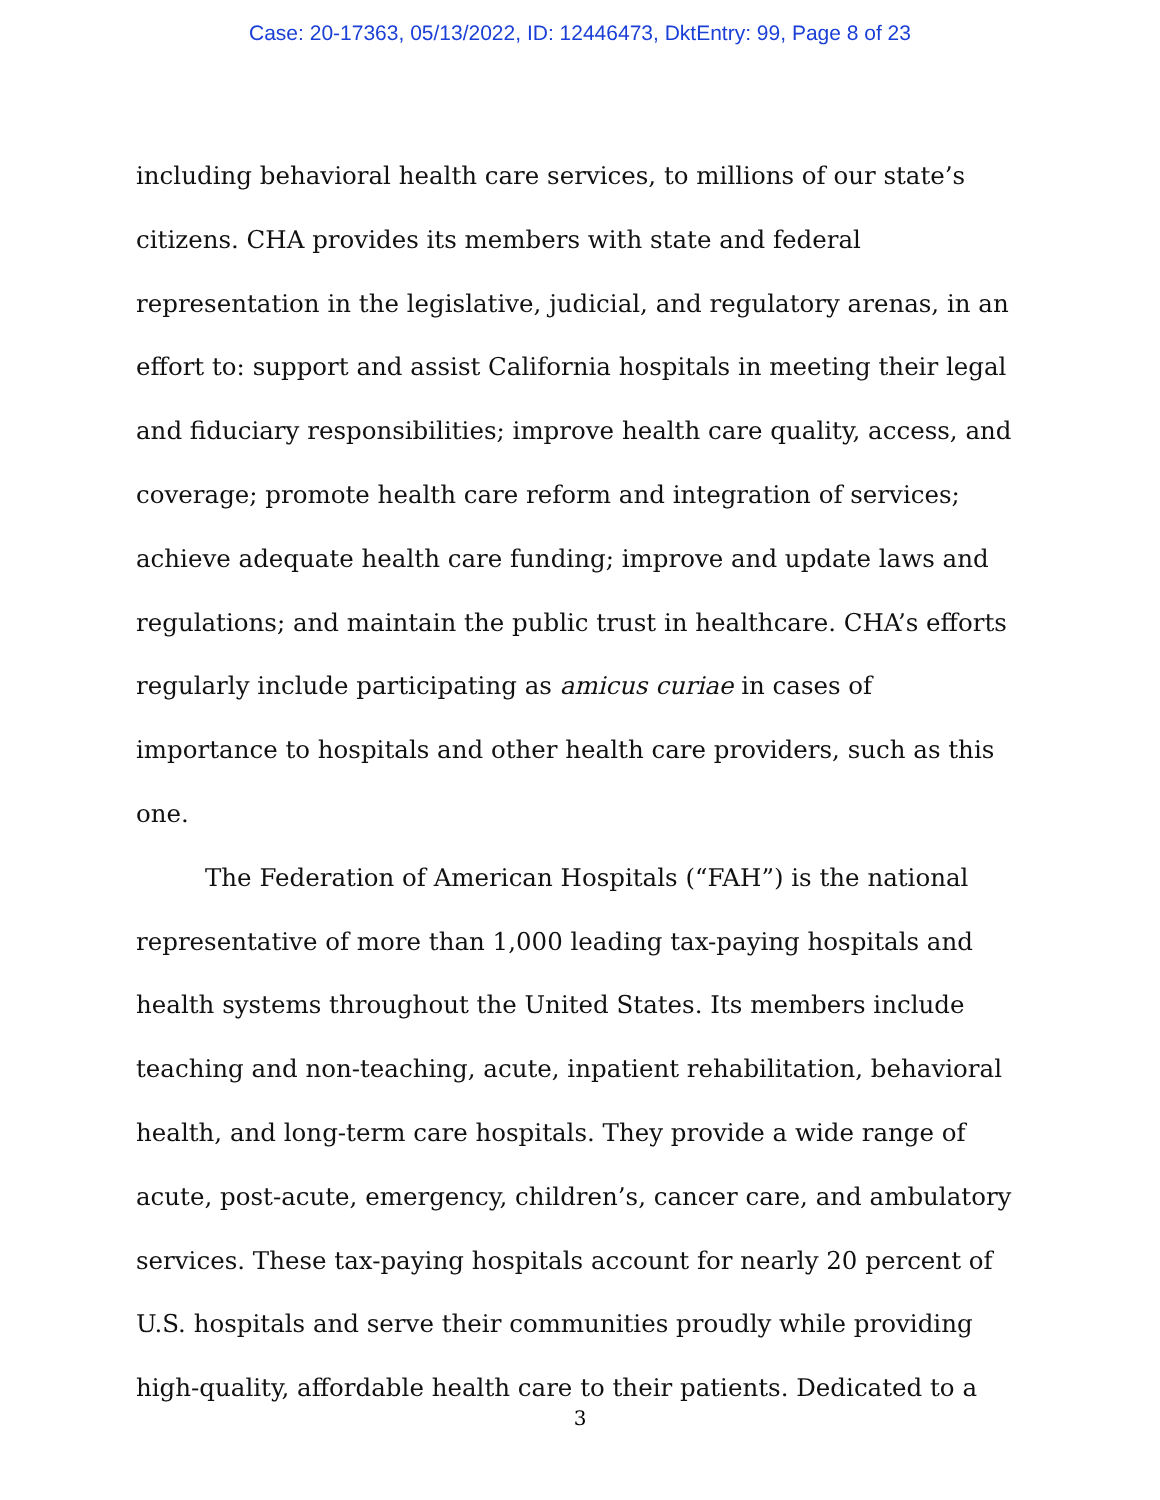Case: 20-17363, 05/13/2022, ID: 12446473, DktEntry: 99, Page 8 of 23
including behavioral health care services, to millions of our state’s citizens. CHA provides its members with state and federal representation in the legislative, judicial, and regulatory arenas, in an effort to: support and assist California hospitals in meeting their legal and fiduciary responsibilities; improve health care quality, access, and coverage; promote health care reform and integration of services; achieve adequate health care funding; improve and update laws and regulations; and maintain the public trust in healthcare. CHA’s efforts regularly include participating as amicus curiae in cases of importance to hospitals and other health care providers, such as this one.
The Federation of American Hospitals (“FAH”) is the national representative of more than 1,000 leading tax-paying hospitals and health systems throughout the United States. Its members include teaching and non-teaching, acute, inpatient rehabilitation, behavioral health, and long-term care hospitals. They provide a wide range of acute, post-acute, emergency, children’s, cancer care, and ambulatory services. These tax-paying hospitals account for nearly 20 percent of U.S. hospitals and serve their communities proudly while providing high-quality, affordable health care to their patients. Dedicated to a
3